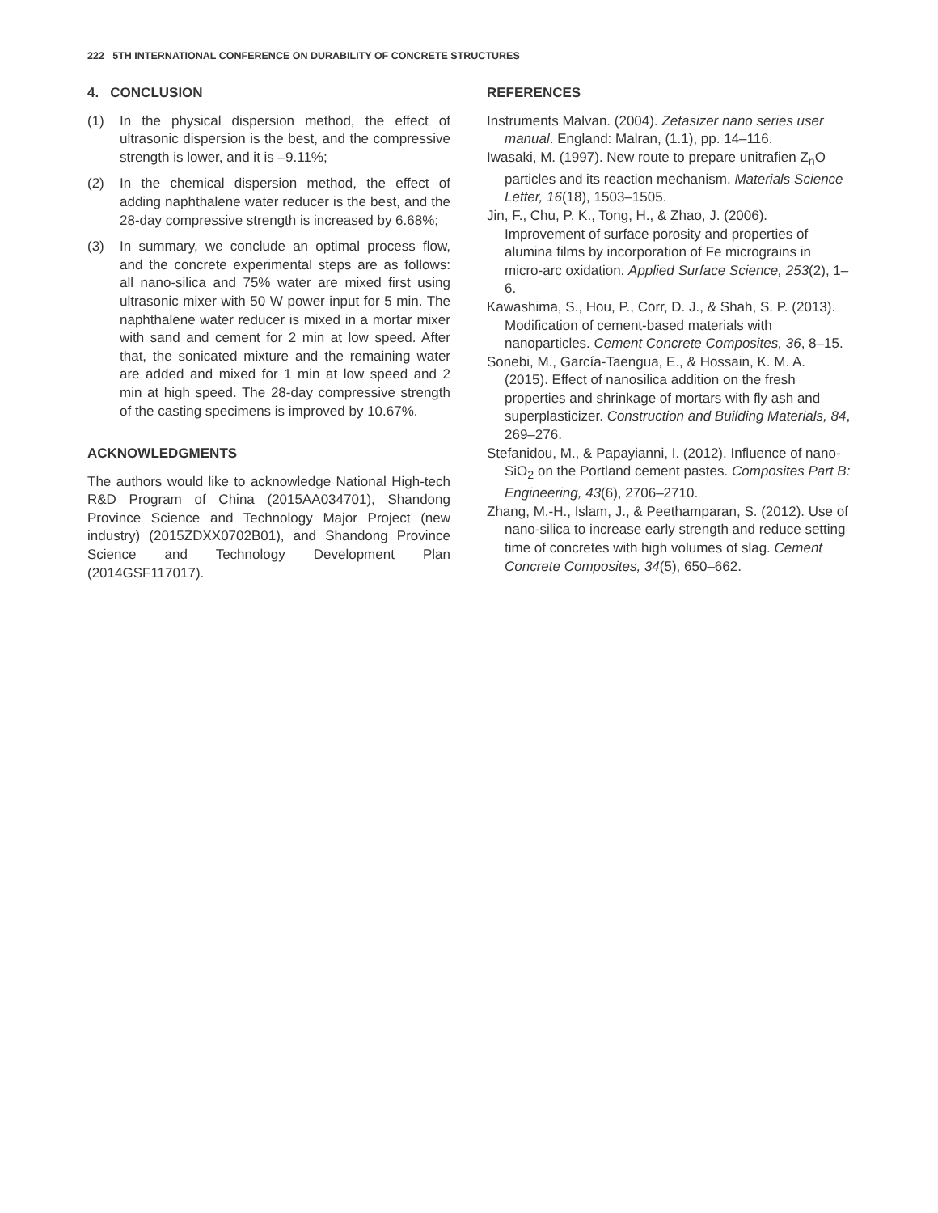222 5TH INTERNATIONAL CONFERENCE ON DURABILITY OF CONCRETE STRUCTURES
4. CONCLUSION
(1) In the physical dispersion method, the effect of ultrasonic dispersion is the best, and the compressive strength is lower, and it is –9.11%;
(2) In the chemical dispersion method, the effect of adding naphthalene water reducer is the best, and the 28-day compressive strength is increased by 6.68%;
(3) In summary, we conclude an optimal process flow, and the concrete experimental steps are as follows: all nano-silica and 75% water are mixed first using ultrasonic mixer with 50 W power input for 5 min. The naphthalene water reducer is mixed in a mortar mixer with sand and cement for 2 min at low speed. After that, the sonicated mixture and the remaining water are added and mixed for 1 min at low speed and 2 min at high speed. The 28-day compressive strength of the casting specimens is improved by 10.67%.
ACKNOWLEDGMENTS
The authors would like to acknowledge National High-tech R&D Program of China (2015AA034701), Shandong Province Science and Technology Major Project (new industry) (2015ZDXX0702B01), and Shandong Province Science and Technology Development Plan (2014GSF117017).
REFERENCES
Instruments Malvan. (2004). Zetasizer nano series user manual. England: Malran, (1.1), pp. 14–116.
Iwasaki, M. (1997). New route to prepare unitrafien Z<sub>n</sub>O particles and its reaction mechanism. Materials Science Letter, 16(18), 1503–1505.
Jin, F., Chu, P. K., Tong, H., & Zhao, J. (2006). Improvement of surface porosity and properties of alumina films by incorporation of Fe micrograins in micro-arc oxidation. Applied Surface Science, 253(2), 1–6.
Kawashima, S., Hou, P., Corr, D. J., & Shah, S. P. (2013). Modification of cement-based materials with nanoparticles. Cement Concrete Composites, 36, 8–15.
Sonebi, M., García-Taengua, E., & Hossain, K. M. A. (2015). Effect of nanosilica addition on the fresh properties and shrinkage of mortars with fly ash and superplasticizer. Construction and Building Materials, 84, 269–276.
Stefanidou, M., & Papayianni, I. (2012). Influence of nano-SiO<sub>2</sub> on the Portland cement pastes. Composites Part B: Engineering, 43(6), 2706–2710.
Zhang, M.-H., Islam, J., & Peethamparan, S. (2012). Use of nano-silica to increase early strength and reduce setting time of concretes with high volumes of slag. Cement Concrete Composites, 34(5), 650–662.